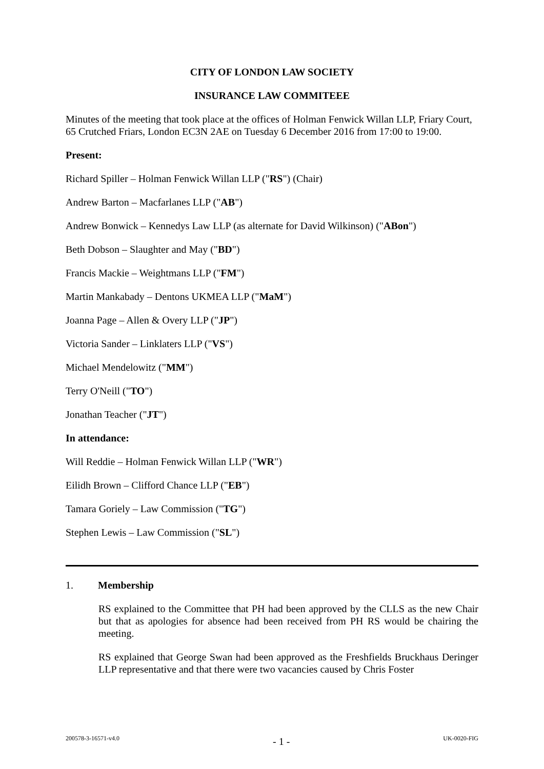CITY OF LONDON LAW SOCIETY
INSURANCE LAW COMMITEEE
Minutes of the meeting that took place at the offices of Holman Fenwick Willan LLP, Friary Court, 65 Crutched Friars, London EC3N 2AE on Tuesday 6 December 2016 from 17:00 to 19:00.
Present:
Richard Spiller – Holman Fenwick Willan LLP ("RS") (Chair)
Andrew Barton – Macfarlanes LLP ("AB")
Andrew Bonwick – Kennedys Law LLP (as alternate for David Wilkinson) ("ABon")
Beth Dobson – Slaughter and May ("BD")
Francis Mackie – Weightmans LLP ("FM")
Martin Mankabady – Dentons UKMEA LLP ("MaM")
Joanna Page – Allen & Overy LLP ("JP")
Victoria Sander – Linklaters LLP ("VS")
Michael Mendelowitz ("MM")
Terry O'Neill ("TO")
Jonathan Teacher ("JT")
In attendance:
Will Reddie – Holman Fenwick Willan LLP ("WR")
Eilidh Brown – Clifford Chance LLP ("EB")
Tamara Goriely – Law Commission ("TG")
Stephen Lewis – Law Commission ("SL")
1. Membership
RS explained to the Committee that PH had been approved by the CLLS as the new Chair but that as apologies for absence had been received from PH RS would be chairing the meeting.
RS explained that George Swan had been approved as the Freshfields Bruckhaus Deringer LLP representative and that there were two vacancies caused by Chris Foster
200578-3-16571-v4.0 - 1 - UK-0020-FIG